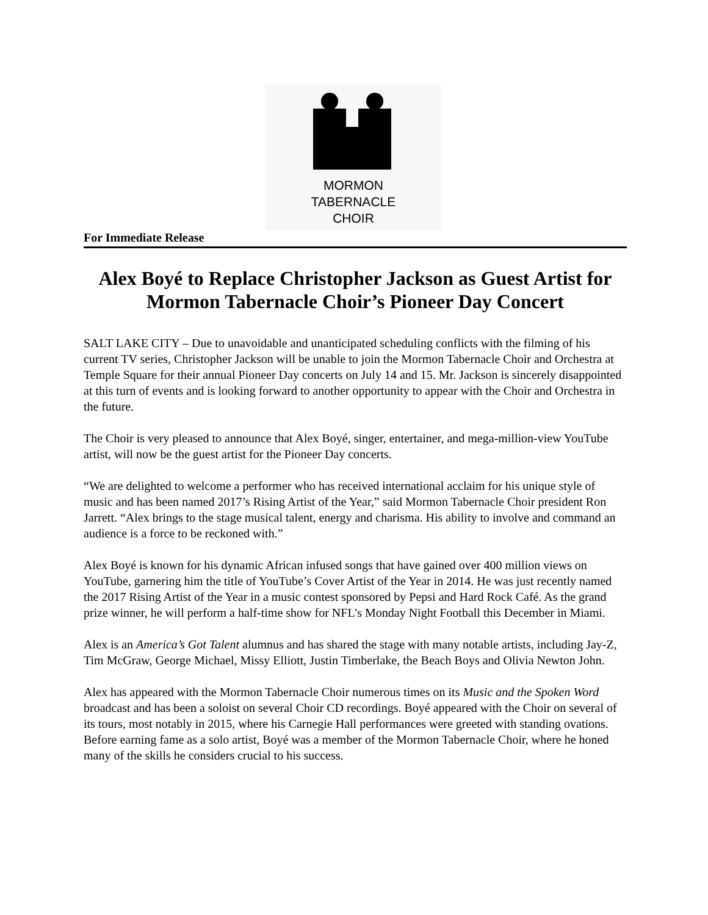MORMON
TABERNACLE
CHOIR
For Immediate Release
Alex Boyé to Replace Christopher Jackson as Guest Artist for Mormon Tabernacle Choir’s Pioneer Day Concert
SALT LAKE CITY – Due to unavoidable and unanticipated scheduling conflicts with the filming of his current TV series, Christopher Jackson will be unable to join the Mormon Tabernacle Choir and Orchestra at Temple Square for their annual Pioneer Day concerts on July 14 and 15. Mr. Jackson is sincerely disappointed at this turn of events and is looking forward to another opportunity to appear with the Choir and Orchestra in the future.
The Choir is very pleased to announce that Alex Boyé, singer, entertainer, and mega-million-view YouTube artist, will now be the guest artist for the Pioneer Day concerts.
“We are delighted to welcome a performer who has received international acclaim for his unique style of music and has been named 2017’s Rising Artist of the Year,” said Mormon Tabernacle Choir president Ron Jarrett. “Alex brings to the stage musical talent, energy and charisma. His ability to involve and command an audience is a force to be reckoned with.”
Alex Boyé is known for his dynamic African infused songs that have gained over 400 million views on YouTube, garnering him the title of YouTube’s Cover Artist of the Year in 2014. He was just recently named the 2017 Rising Artist of the Year in a music contest sponsored by Pepsi and Hard Rock Café. As the grand prize winner, he will perform a half-time show for NFL's Monday Night Football this December in Miami.
Alex is an America’s Got Talent alumnus and has shared the stage with many notable artists, including Jay-Z, Tim McGraw, George Michael, Missy Elliott, Justin Timberlake, the Beach Boys and Olivia Newton John.
Alex has appeared with the Mormon Tabernacle Choir numerous times on its Music and the Spoken Word broadcast and has been a soloist on several Choir CD recordings. Boyé appeared with the Choir on several of its tours, most notably in 2015, where his Carnegie Hall performances were greeted with standing ovations. Before earning fame as a solo artist, Boyé was a member of the Mormon Tabernacle Choir, where he honed many of the skills he considers crucial to his success.